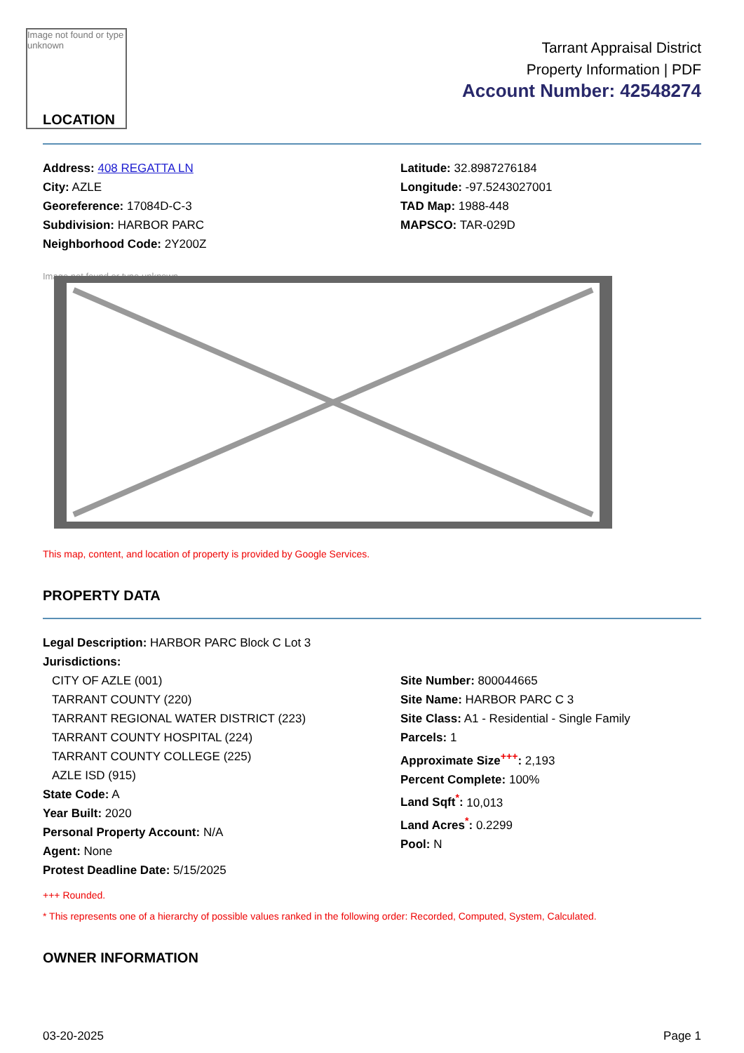Image not found or type unknown
LOCATION
Tarrant Appraisal District
Property Information | PDF
Account Number: 42548274
Address: 408 REGATTA LN
City: AZLE
Georeference: 17084D-C-3
Subdivision: HARBOR PARC
Neighborhood Code: 2Y200Z
Latitude: 32.8987276184
Longitude: -97.5243027001
TAD Map: 1988-448
MAPSCO: TAR-029D
Image not found or type unknown
This map, content, and location of property is provided by Google Services.
PROPERTY DATA
Legal Description: HARBOR PARC Block C Lot 3
Jurisdictions:
CITY OF AZLE (001)
TARRANT COUNTY (220)
TARRANT REGIONAL WATER DISTRICT (223)
TARRANT COUNTY HOSPITAL (224)
TARRANT COUNTY COLLEGE (225)
AZLE ISD (915)
State Code: A
Year Built: 2020
Personal Property Account: N/A
Agent: None
Protest Deadline Date: 5/15/2025
Site Number: 800044665
Site Name: HARBOR PARC C 3
Site Class: A1 - Residential - Single Family
Parcels: 1
Approximate Size<sup>+++</sup>: 2,193
Percent Complete: 100%
Land Sqft<sup>*</sup>: 10,013
Land Acres<sup>*</sup>: 0.2299
Pool: N
+++ Rounded.
* This represents one of a hierarchy of possible values ranked in the following order: Recorded, Computed, System, Calculated.
OWNER INFORMATION
03-20-2025 Page 1